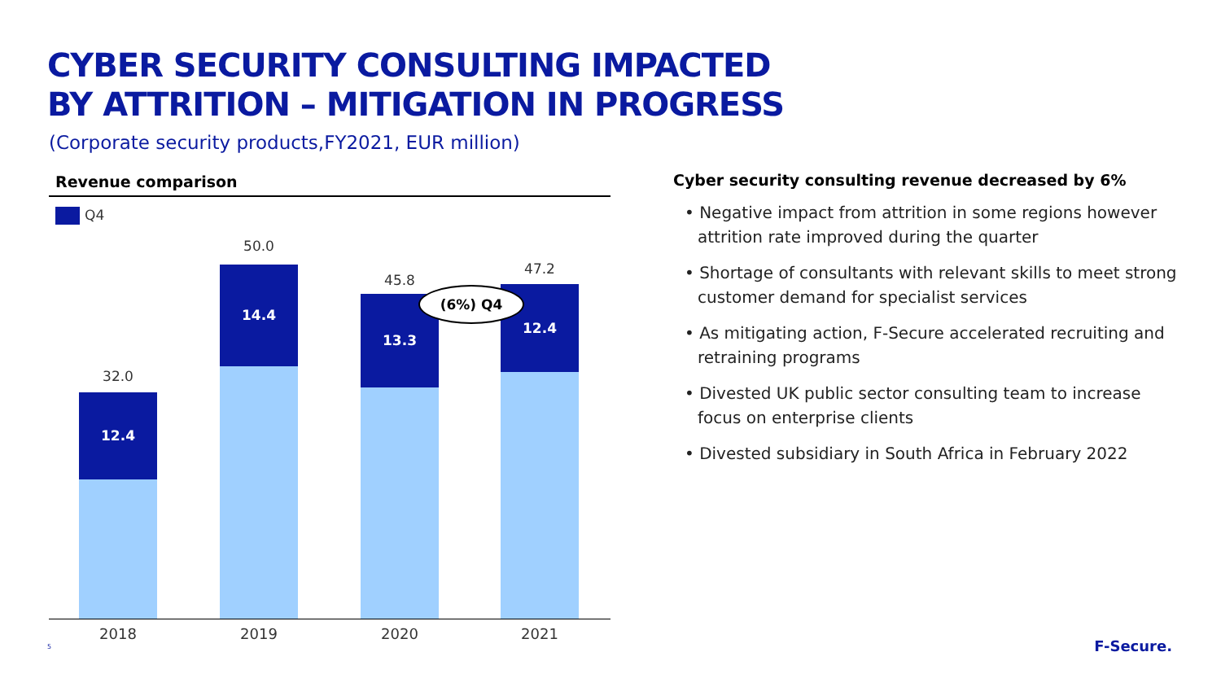CYBER SECURITY CONSULTING IMPACTED
BY ATTRITION – MITIGATION IN PROGRESS
(Corporate security products,FY2021, EUR million)
Revenue comparison
Q4
32.0
12.4
50.0
14.4
45.8
13.3
47.2
12.4
(6%) Q4
2018 2019 2020 2021
Cyber security consulting revenue decreased by 6%
• Negative impact from attrition in some regions however attrition rate improved during the quarter
• Shortage of consultants with relevant skills to meet strong customer demand for specialist services
• As mitigating action, F-Secure accelerated recruiting and retraining programs
• Divested UK public sector consulting team to increase focus on enterprise clients
• Divested subsidiary in South Africa in February 2022
5 F-Secure.